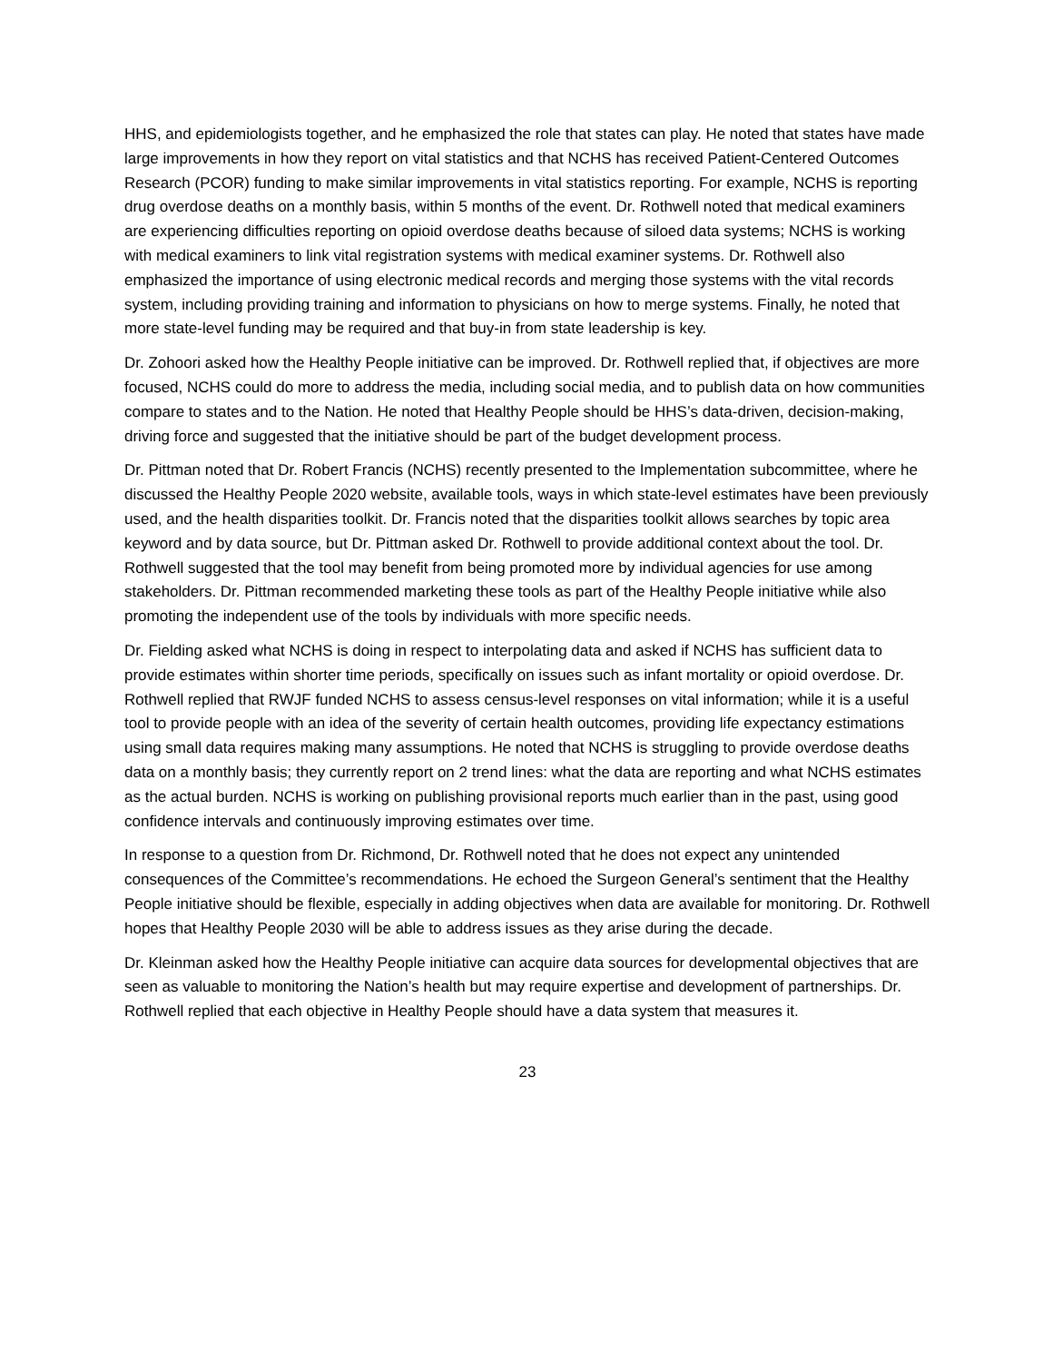HHS, and epidemiologists together, and he emphasized the role that states can play. He noted that states have made large improvements in how they report on vital statistics and that NCHS has received Patient-Centered Outcomes Research (PCOR) funding to make similar improvements in vital statistics reporting. For example, NCHS is reporting drug overdose deaths on a monthly basis, within 5 months of the event. Dr. Rothwell noted that medical examiners are experiencing difficulties reporting on opioid overdose deaths because of siloed data systems; NCHS is working with medical examiners to link vital registration systems with medical examiner systems. Dr. Rothwell also emphasized the importance of using electronic medical records and merging those systems with the vital records system, including providing training and information to physicians on how to merge systems. Finally, he noted that more state-level funding may be required and that buy-in from state leadership is key.
Dr. Zohoori asked how the Healthy People initiative can be improved. Dr. Rothwell replied that, if objectives are more focused, NCHS could do more to address the media, including social media, and to publish data on how communities compare to states and to the Nation. He noted that Healthy People should be HHS’s data-driven, decision-making, driving force and suggested that the initiative should be part of the budget development process.
Dr. Pittman noted that Dr. Robert Francis (NCHS) recently presented to the Implementation subcommittee, where he discussed the Healthy People 2020 website, available tools, ways in which state-level estimates have been previously used, and the health disparities toolkit. Dr. Francis noted that the disparities toolkit allows searches by topic area keyword and by data source, but Dr. Pittman asked Dr. Rothwell to provide additional context about the tool. Dr. Rothwell suggested that the tool may benefit from being promoted more by individual agencies for use among stakeholders. Dr. Pittman recommended marketing these tools as part of the Healthy People initiative while also promoting the independent use of the tools by individuals with more specific needs.
Dr. Fielding asked what NCHS is doing in respect to interpolating data and asked if NCHS has sufficient data to provide estimates within shorter time periods, specifically on issues such as infant mortality or opioid overdose. Dr. Rothwell replied that RWJF funded NCHS to assess census-level responses on vital information; while it is a useful tool to provide people with an idea of the severity of certain health outcomes, providing life expectancy estimations using small data requires making many assumptions. He noted that NCHS is struggling to provide overdose deaths data on a monthly basis; they currently report on 2 trend lines: what the data are reporting and what NCHS estimates as the actual burden. NCHS is working on publishing provisional reports much earlier than in the past, using good confidence intervals and continuously improving estimates over time.
In response to a question from Dr. Richmond, Dr. Rothwell noted that he does not expect any unintended consequences of the Committee’s recommendations. He echoed the Surgeon General’s sentiment that the Healthy People initiative should be flexible, especially in adding objectives when data are available for monitoring. Dr. Rothwell hopes that Healthy People 2030 will be able to address issues as they arise during the decade.
Dr. Kleinman asked how the Healthy People initiative can acquire data sources for developmental objectives that are seen as valuable to monitoring the Nation’s health but may require expertise and development of partnerships. Dr. Rothwell replied that each objective in Healthy People should have a data system that measures it.
23